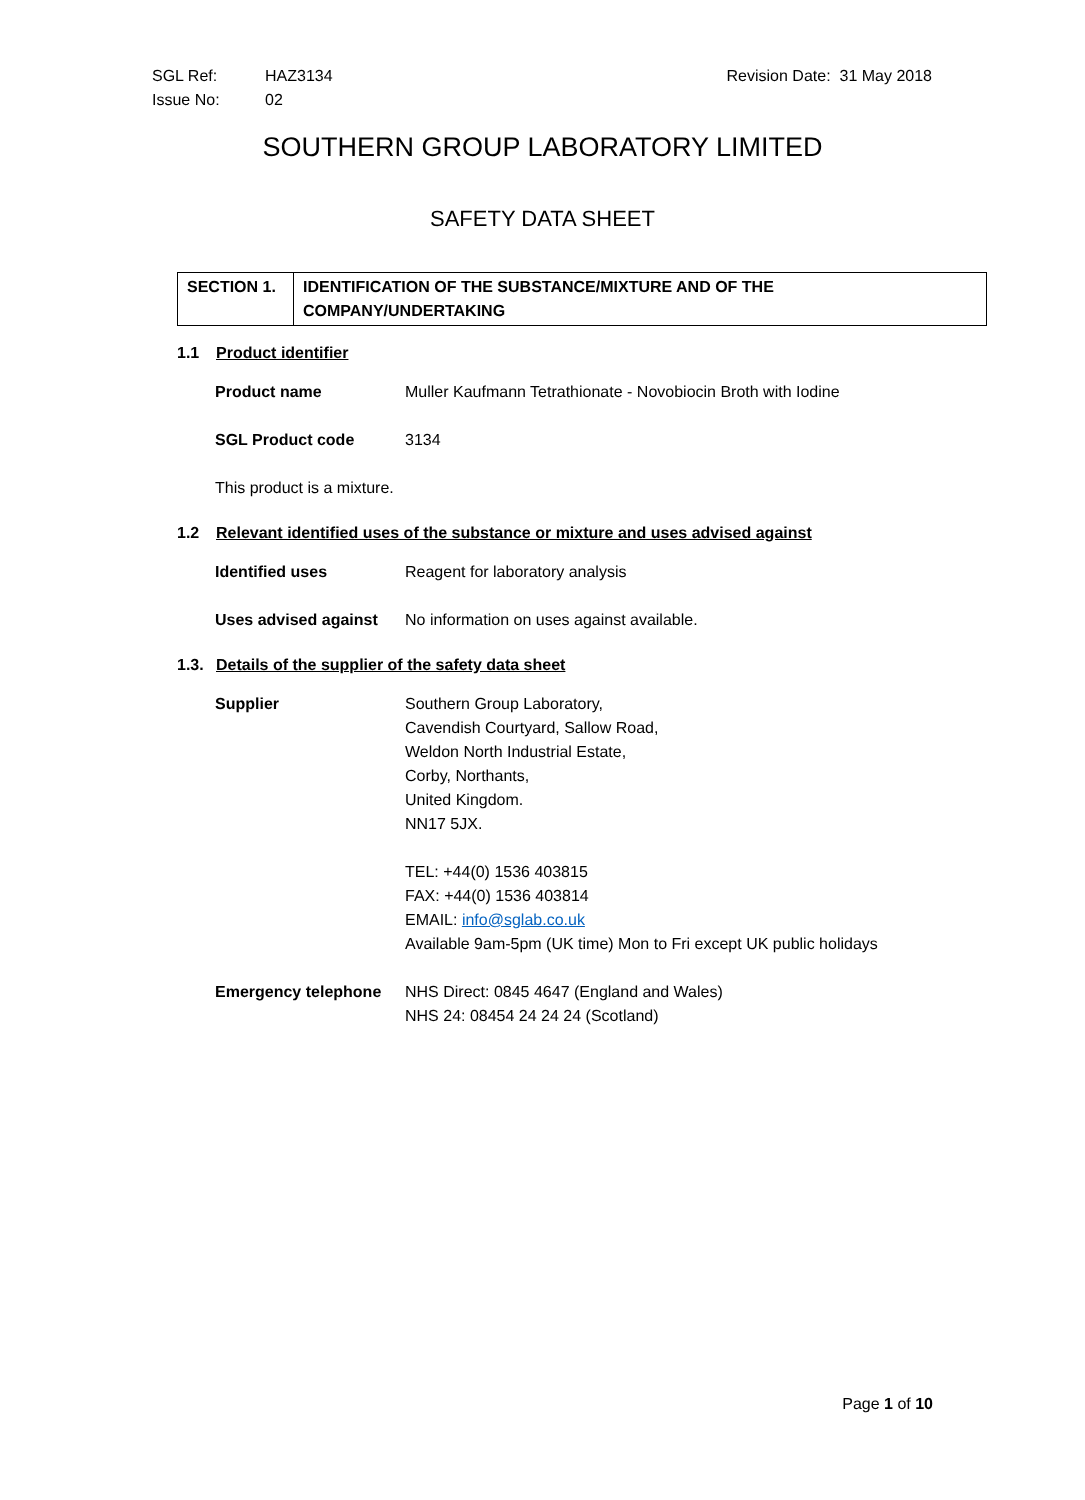| SGL Ref: | HAZ3134 | Revision Date: 31 May 2018 |
| Issue No: | 02 | |
SOUTHERN GROUP LABORATORY LIMITED
SAFETY DATA SHEET
| SECTION 1. | IDENTIFICATION OF THE SUBSTANCE/MIXTURE AND OF THE COMPANY/UNDERTAKING |
1.1 Product identifier
| Product name | Muller Kaufmann Tetrathionate - Novobiocin Broth with Iodine |
| SGL Product code | 3134 |
| This product is a mixture. | |
1.2 Relevant identified uses of the substance or mixture and uses advised against
| Identified uses | Reagent for laboratory analysis |
| Uses advised against | No information on uses against available. |
1.3. Details of the supplier of the safety data sheet
| Supplier | Southern Group Laboratory, Cavendish Courtyard, Sallow Road, Weldon North Industrial Estate, Corby, Northants, United Kingdom. NN17 5JX. TEL: +44(0) 1536 403815 FAX: +44(0) 1536 403814 EMAIL: info@sglab.co.uk Available 9am-5pm (UK time) Mon to Fri except UK public holidays |
| Emergency telephone | NHS Direct: 0845 4647 (England and Wales) NHS 24: 08454 24 24 24 (Scotland) |
Page 1 of 10